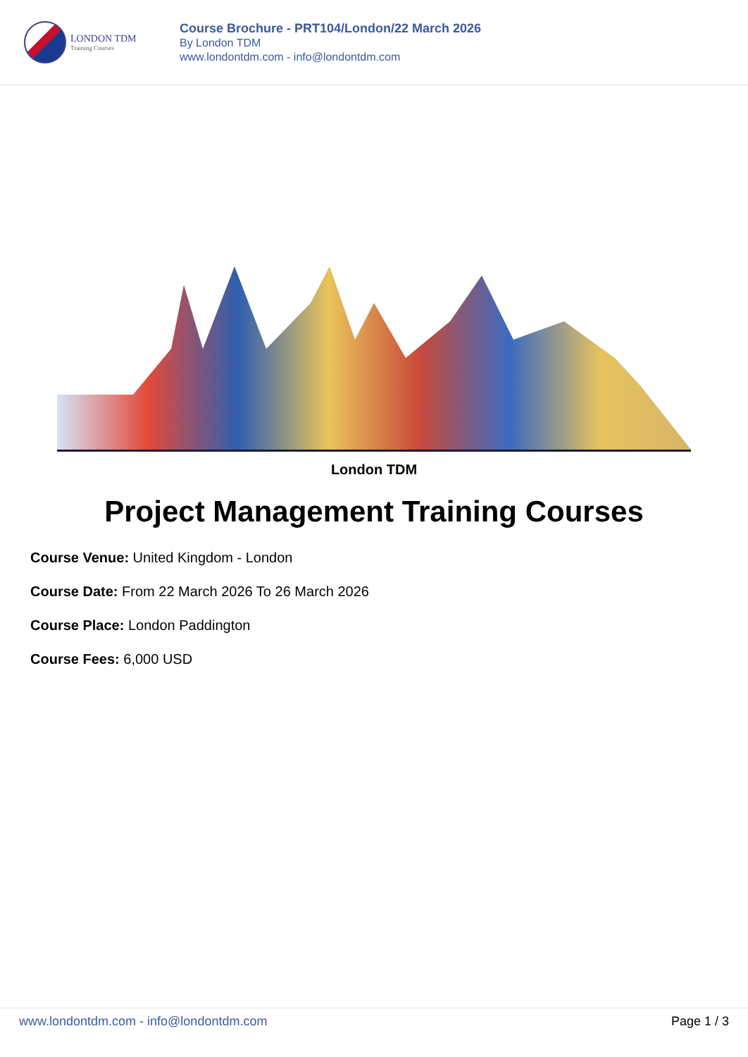LONDON TDM
Training Courses
Course Brochure - PRT104/London/22 March 2026
By London TDM
www.londontdm.com - info@londontdm.com
London TDM
Project Management Training Courses
Course Venue: United Kingdom - London
Course Date: From 22 March 2026 To 26 March 2026
Course Place: London Paddington
Course Fees: 6,000 USD
www.londontdm.com - info@londontdm.com Page 1 / 3